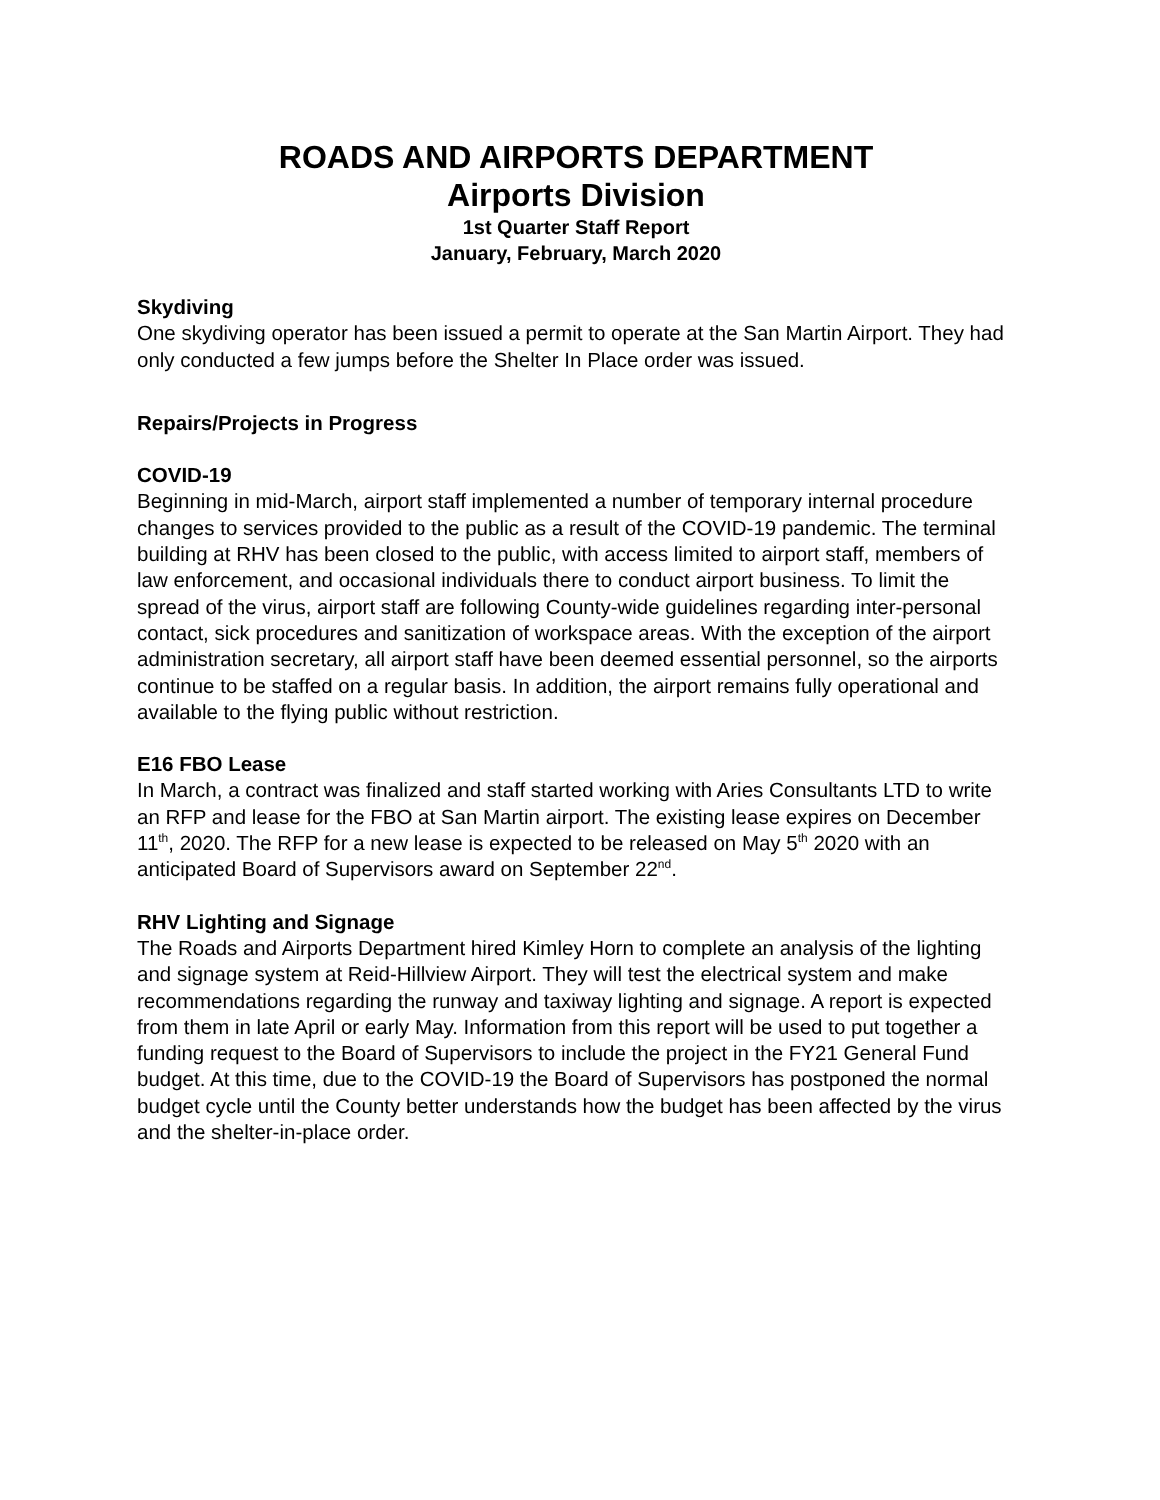ROADS AND AIRPORTS DEPARTMENT
Airports Division
1st Quarter Staff Report
January, February, March 2020
Skydiving
One skydiving operator has been issued a permit to operate at the San Martin Airport. They had only conducted a few jumps before the Shelter In Place order was issued.
Repairs/Projects in Progress
COVID-19
Beginning in mid-March, airport staff implemented a number of temporary internal procedure changes to services provided to the public as a result of the COVID-19 pandemic. The terminal building at RHV has been closed to the public, with access limited to airport staff, members of law enforcement, and occasional individuals there to conduct airport business. To limit the spread of the virus, airport staff are following County-wide guidelines regarding inter-personal contact, sick procedures and sanitization of workspace areas. With the exception of the airport administration secretary, all airport staff have been deemed essential personnel, so the airports continue to be staffed on a regular basis. In addition, the airport remains fully operational and available to the flying public without restriction.
E16 FBO Lease
In March, a contract was finalized and staff started working with Aries Consultants LTD to write an RFP and lease for the FBO at San Martin airport. The existing lease expires on December 11<sup>th</sup>, 2020. The RFP for a new lease is expected to be released on May 5<sup>th</sup> 2020 with an anticipated Board of Supervisors award on September 22<sup>nd</sup>.
RHV Lighting and Signage
The Roads and Airports Department hired Kimley Horn to complete an analysis of the lighting and signage system at Reid-Hillview Airport. They will test the electrical system and make recommendations regarding the runway and taxiway lighting and signage. A report is expected from them in late April or early May. Information from this report will be used to put together a funding request to the Board of Supervisors to include the project in the FY21 General Fund budget. At this time, due to the COVID-19 the Board of Supervisors has postponed the normal budget cycle until the County better understands how the budget has been affected by the virus and the shelter-in-place order.